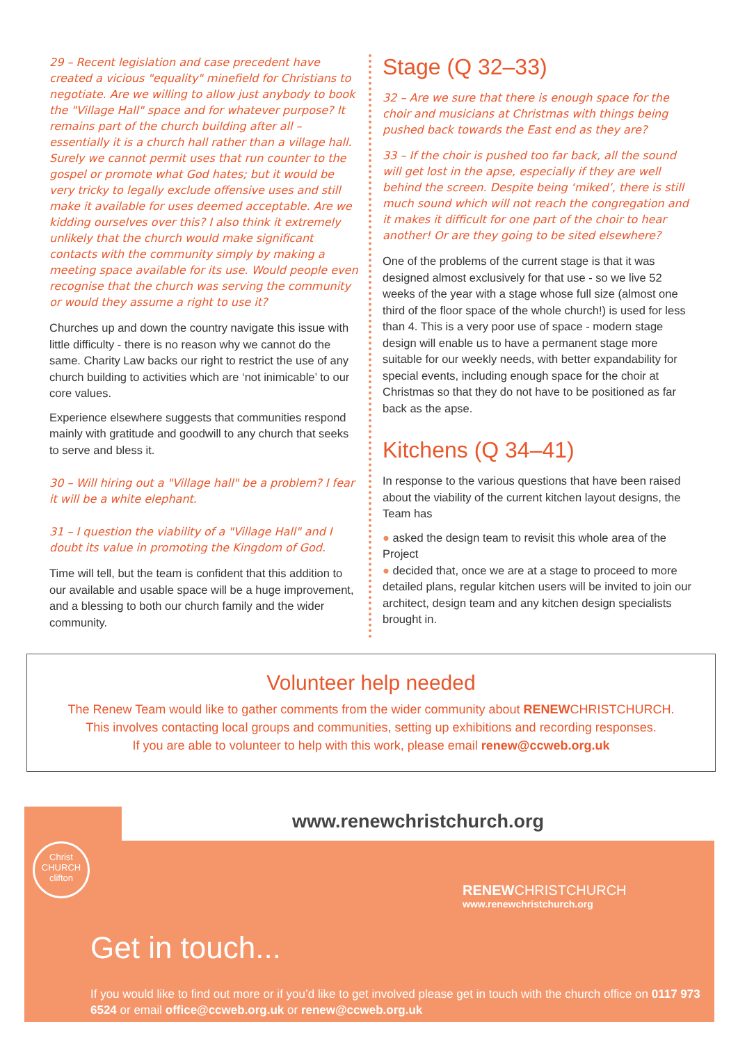29 – Recent legislation and case precedent have created a vicious "equality" minefield for Christians to negotiate. Are we willing to allow just anybody to book the "Village Hall" space and for whatever purpose? It remains part of the church building after all – essentially it is a church hall rather than a village hall. Surely we cannot permit uses that run counter to the gospel or promote what God hates; but it would be very tricky to legally exclude offensive uses and still make it available for uses deemed acceptable. Are we kidding ourselves over this? I also think it extremely unlikely that the church would make significant contacts with the community simply by making a meeting space available for its use. Would people even recognise that the church was serving the community or would they assume a right to use it?
Churches up and down the country navigate this issue with little difficulty - there is no reason why we cannot do the same. Charity Law backs our right to restrict the use of any church building to activities which are ‘not inimicable’ to our core values.
Experience elsewhere suggests that communities respond mainly with gratitude and goodwill to any church that seeks to serve and bless it.
30 – Will hiring out a "Village hall" be a problem? I fear it will be a white elephant.
31 – I question the viability of a "Village Hall" and I doubt its value in promoting the Kingdom of God.
Time will tell, but the team is confident that this addition to our available and usable space will be a huge improvement, and a blessing to both our church family and the wider community.
Stage (Q 32–33)
32 – Are we sure that there is enough space for the choir and musicians at Christmas with things being pushed back towards the East end as they are?
33 – If the choir is pushed too far back, all the sound will get lost in the apse, especially if they are well behind the screen. Despite being ‘miked’, there is still much sound which will not reach the congregation and it makes it difficult for one part of the choir to hear another! Or are they going to be sited elsewhere?
One of the problems of the current stage is that it was designed almost exclusively for that use - so we live 52 weeks of the year with a stage whose full size (almost one third of the floor space of the whole church!) is used for less than 4. This is a very poor use of space - modern stage design will enable us to have a permanent stage more suitable for our weekly needs, with better expandability for special events, including enough space for the choir at Christmas so that they do not have to be positioned as far back as the apse.
Kitchens (Q 34–41)
In response to the various questions that have been raised about the viability of the current kitchen layout designs, the Team has
● asked the design team to revisit this whole area of the Project
● decided that, once we are at a stage to proceed to more detailed plans, regular kitchen users will be invited to join our architect, design team and any kitchen design specialists brought in.
Volunteer help needed
The Renew Team would like to gather comments from the wider community about RENEWCHRISTCHURCH.
This involves contacting local groups and communities, setting up exhibitions and recording responses.
If you are able to volunteer to help with this work, please email renew@ccweb.org.uk
www.renewchristchurch.org
Christ
CHURCH
clifton
RENEWCHRISTCHURCH
www.renewchristchurch.org
Get in touch...
If you would like to find out more or if you’d like to get involved please get in touch with the church office on 0117 973 6524 or email office@ccweb.org.uk or renew@ccweb.org.uk